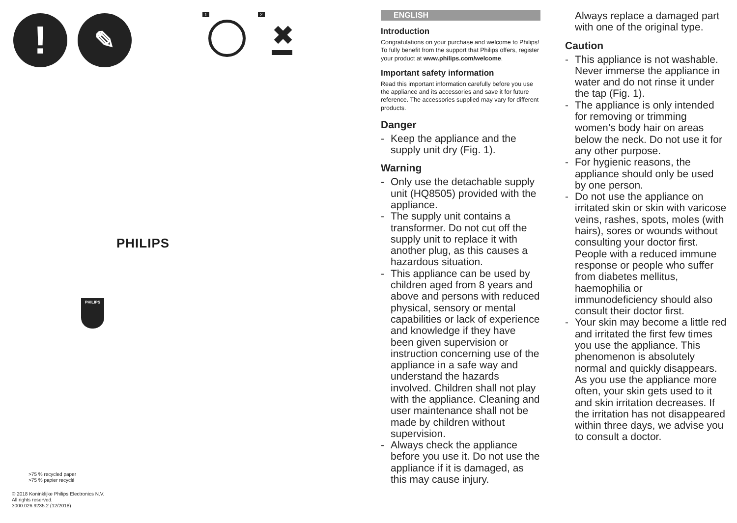! ✎ 1 2
✖
PHILIPS
PHILIPS
>75 % recycled paper
>75 % papier recyclé
© 2018 Koninklijke Philips Electronics N.V.
All rights reserved.
3000.026.9235.2 (12/2018)
ENGLISH
Introduction
Congratulations on your purchase and welcome to Philips! To fully benefit from the support that Philips offers, register your product at www.philips.com/welcome.
Important safety information
Read this important information carefully before you use the appliance and its accessories and save it for future reference. The accessories supplied may vary for different products.
Danger
- Keep the appliance and the supply unit dry (Fig. 1).
Warning
- Only use the detachable supply unit (HQ8505) provided with the appliance.
- The supply unit contains a transformer. Do not cut off the supply unit to replace it with another plug, as this causes a hazardous situation.
- This appliance can be used by children aged from 8 years and above and persons with reduced physical, sensory or mental capabilities or lack of experience and knowledge if they have been given supervision or instruction concerning use of the appliance in a safe way and understand the hazards involved. Children shall not play with the appliance. Cleaning and user maintenance shall not be made by children without supervision.
- Always check the appliance before you use it. Do not use the appliance if it is damaged, as this may cause injury.
Always replace a damaged part with one of the original type.
Caution
- This appliance is not washable. Never immerse the appliance in water and do not rinse it under the tap (Fig. 1).
- The appliance is only intended for removing or trimming women’s body hair on areas below the neck. Do not use it for any other purpose.
- For hygienic reasons, the appliance should only be used by one person.
- Do not use the appliance on irritated skin or skin with varicose veins, rashes, spots, moles (with hairs), sores or wounds without consulting your doctor first. People with a reduced immune response or people who suffer from diabetes mellitus, haemophilia or immunodeficiency should also consult their doctor first.
- Your skin may become a little red and irritated the first few times you use the appliance. This phenomenon is absolutely normal and quickly disappears. As you use the appliance more often, your skin gets used to it and skin irritation decreases. If the irritation has not disappeared within three days, we advise you to consult a doctor.